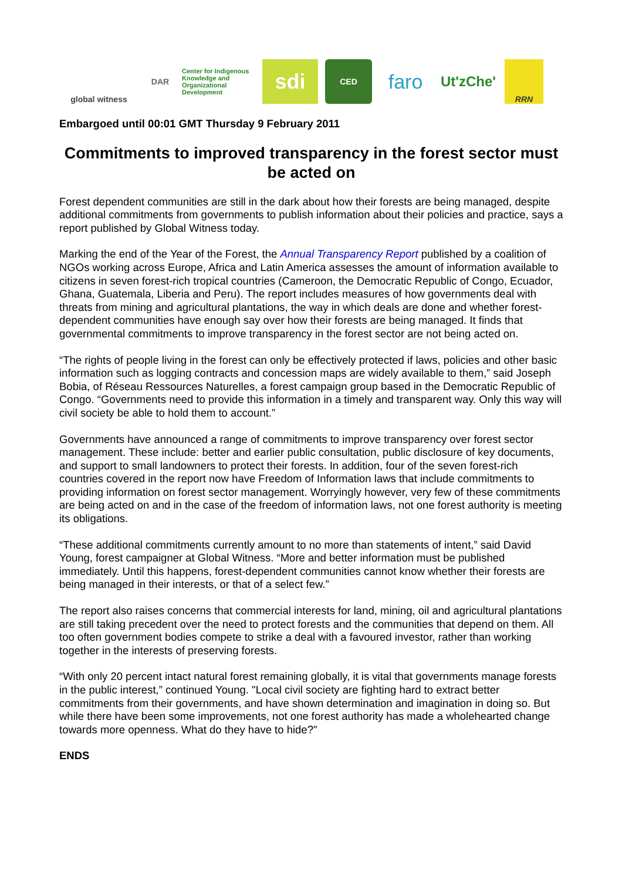global witness DAR
Center for Indigenous Knowledge and Organizational Development
sdi
CED
faro
Ut'zChe'
RRN
Embargoed until 00:01 GMT Thursday 9 February 2011
Commitments to improved transparency in the forest sector must be acted on
Forest dependent communities are still in the dark about how their forests are being managed, despite additional commitments from governments to publish information about their policies and practice, says a report published by Global Witness today.
Marking the end of the Year of the Forest, the Annual Transparency Report published by a coalition of NGOs working across Europe, Africa and Latin America assesses the amount of information available to citizens in seven forest-rich tropical countries (Cameroon, the Democratic Republic of Congo, Ecuador, Ghana, Guatemala, Liberia and Peru). The report includes measures of how governments deal with threats from mining and agricultural plantations, the way in which deals are done and whether forest-dependent communities have enough say over how their forests are being managed. It finds that governmental commitments to improve transparency in the forest sector are not being acted on.
“The rights of people living in the forest can only be effectively protected if laws, policies and other basic information such as logging contracts and concession maps are widely available to them,” said Joseph Bobia, of Réseau Ressources Naturelles, a forest campaign group based in the Democratic Republic of Congo. “Governments need to provide this information in a timely and transparent way. Only this way will civil society be able to hold them to account.”
Governments have announced a range of commitments to improve transparency over forest sector management. These include: better and earlier public consultation, public disclosure of key documents, and support to small landowners to protect their forests. In addition, four of the seven forest-rich countries covered in the report now have Freedom of Information laws that include commitments to providing information on forest sector management. Worryingly however, very few of these commitments are being acted on and in the case of the freedom of information laws, not one forest authority is meeting its obligations.
“These additional commitments currently amount to no more than statements of intent,” said David Young, forest campaigner at Global Witness. “More and better information must be published immediately. Until this happens, forest-dependent communities cannot know whether their forests are being managed in their interests, or that of a select few.”
The report also raises concerns that commercial interests for land, mining, oil and agricultural plantations are still taking precedent over the need to protect forests and the communities that depend on them. All too often government bodies compete to strike a deal with a favoured investor, rather than working together in the interests of preserving forests.
“With only 20 percent intact natural forest remaining globally, it is vital that governments manage forests in the public interest,” continued Young. "Local civil society are fighting hard to extract better commitments from their governments, and have shown determination and imagination in doing so. But while there have been some improvements, not one forest authority has made a wholehearted change towards more openness. What do they have to hide?"
ENDS